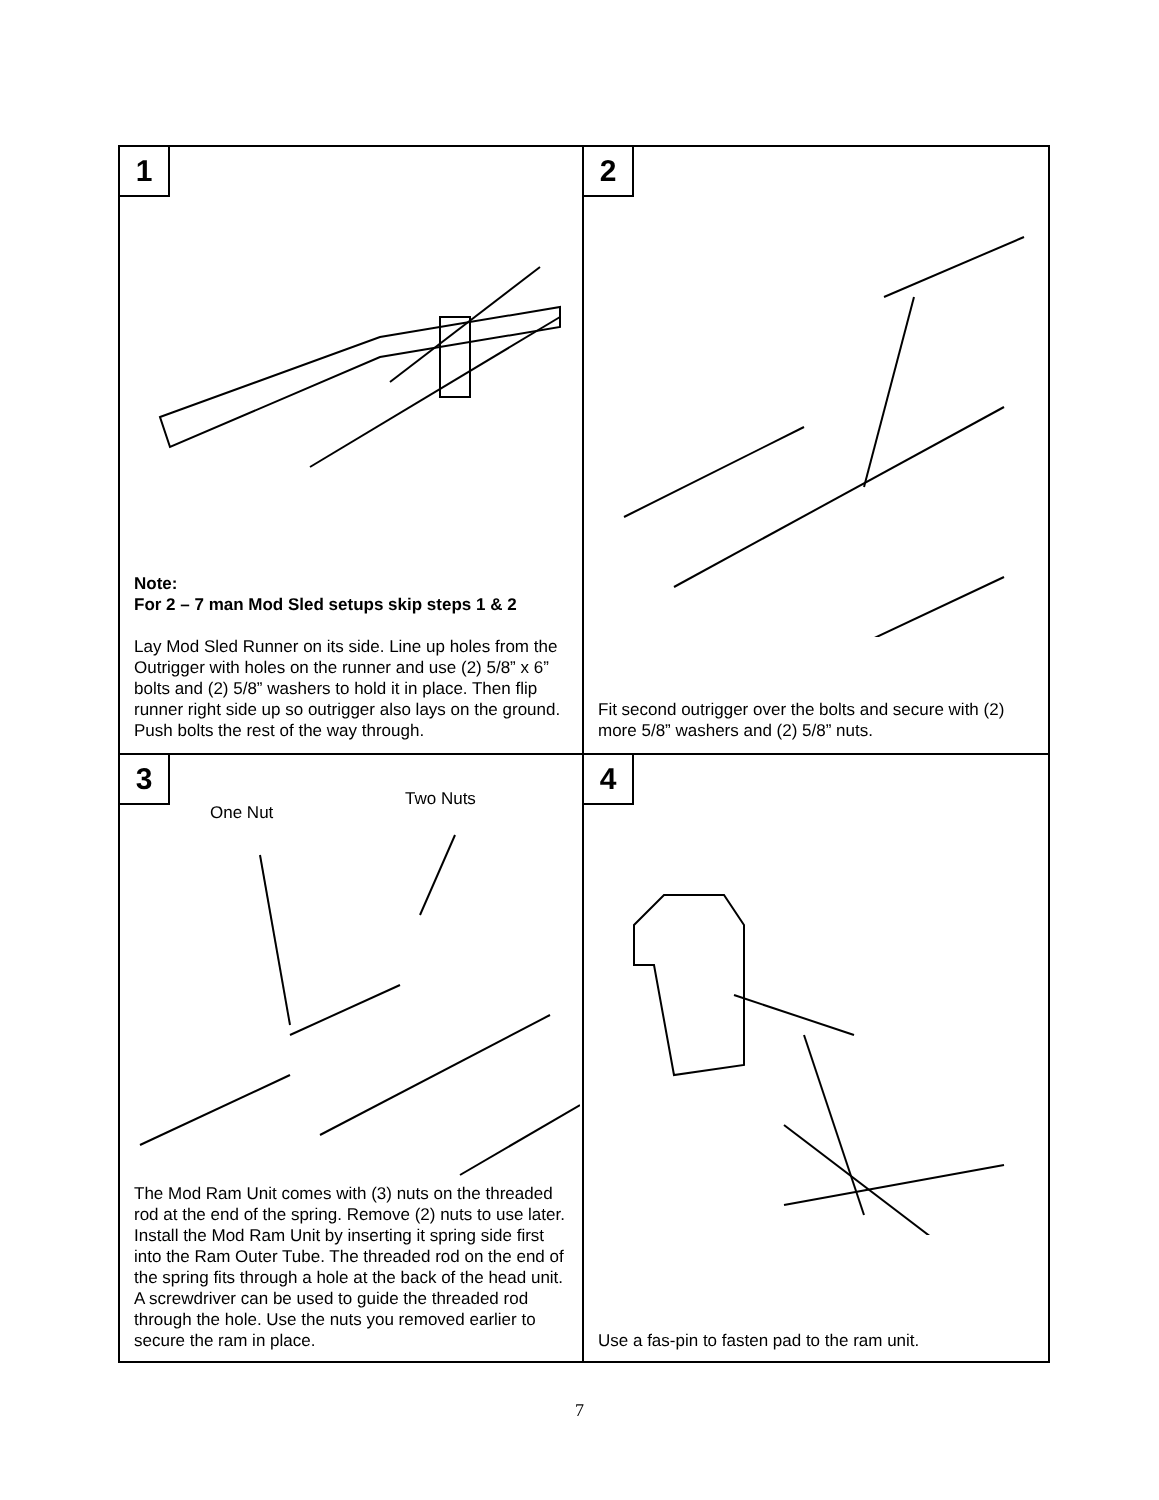1
Note:
For 2 – 7 man Mod Sled setups skip steps 1 & 2
Lay Mod Sled Runner on its side. Line up holes from the Outrigger with holes on the runner and use (2) 5/8” x 6” bolts and (2) 5/8” washers to hold it in place. Then flip runner right side up so outrigger also lays on the ground. Push bolts the rest of the way through.
2
Fit second outrigger over the bolts and secure with (2) more 5/8” washers and (2) 5/8” nuts.
3
One Nut
Two Nuts
The Mod Ram Unit comes with (3) nuts on the threaded rod at the end of the spring. Remove (2) nuts to use later. Install the Mod Ram Unit by inserting it spring side first into the Ram Outer Tube. The threaded rod on the end of the spring fits through a hole at the back of the head unit. A screwdriver can be used to guide the threaded rod through the hole. Use the nuts you removed earlier to secure the ram in place.
4
Use a fas-pin to fasten pad to the ram unit.
7